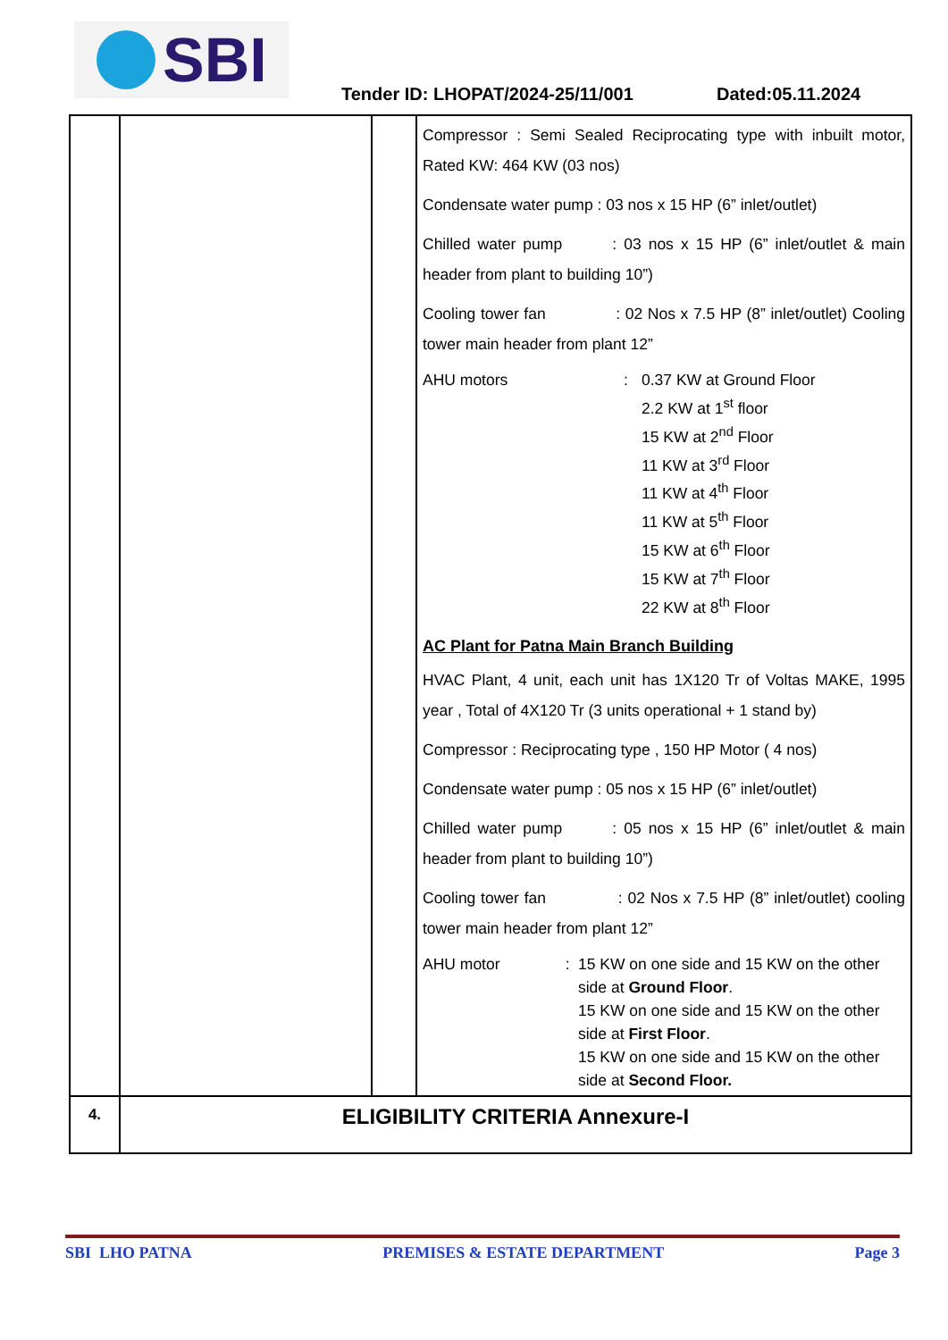SBI
Tender ID: LHOPAT/2024-25/11/001
Dated:05.11.2024
| | | | Compressor : Semi Sealed Reciprocating type with inbuilt motor, Rated KW: 464 KW (03 nos) Condensate water pump : 03 nos x 15 HP (6” inlet/outlet) Chilled water pump : 03 nos x 15 HP (6” inlet/outlet & main header from plant to building 10”) Cooling tower fan : 02 Nos x 7.5 HP (8” inlet/outlet) Cooling tower main header from plant 12” AHU motors : 0.37 KW at Ground Floor 2.2 KW at 1<sup>st</sup> floor 15 KW at 2<sup>nd</sup> Floor 11 KW at 3<sup>rd</sup> Floor 11 KW at 4<sup>th</sup> Floor 11 KW at 5<sup>th</sup> Floor 15 KW at 6<sup>th</sup> Floor 15 KW at 7<sup>th</sup> Floor 22 KW at 8<sup>th</sup> Floor AC Plant for Patna Main Branch Building HVAC Plant, 4 unit, each unit has 1X120 Tr of Voltas MAKE, 1995 year , Total of 4X120 Tr (3 units operational + 1 stand by) Compressor : Reciprocating type , 150 HP Motor ( 4 nos) Condensate water pump : 05 nos x 15 HP (6” inlet/outlet) Chilled water pump : 05 nos x 15 HP (6” inlet/outlet & main header from plant to building 10”) Cooling tower fan : 02 Nos x 7.5 HP (8” inlet/outlet) cooling tower main header from plant 12” AHU motor : 15 KW on one side and 15 KW on the other side at Ground Floor . 15 KW on one side and 15 KW on the other side at First Floor . 15 KW on one side and 15 KW on the other side at Second Floor. |
| 4. | ELIGIBILITY CRITERIA Annexure-I | | |
SBI LHO PATNA PREMISES & ESTATE DEPARTMENT Page 3